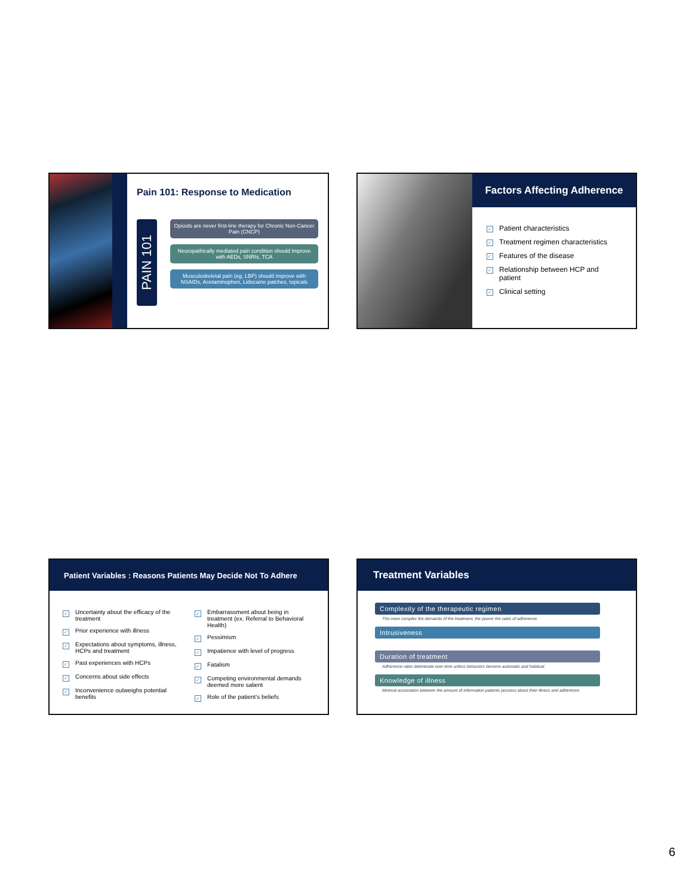Pain 101: Response to Medication
PAIN 101
Opioids are never first-line therapy for Chronic Non-Cancer Pain (CNCP)
Neuropathically mediated pain condition should improve with AEDs, SNRIs, TCA
Musculoskeletal pain (eg, LBP) should improve with NSAIDs, Acetaminophen, Lidocaine patches, topicals
Factors Affecting Adherence
✓ Patient characteristics
✓ Treatment regimen characteristics
✓ Features of the disease
✓ Relationship between HCP and patient
✓ Clinical setting
Patient Variables : Reasons Patients May Decide Not To Adhere
✓ Uncertainty about the efficacy of the treatment
✓ Prior experience with illness
✓ Expectations about symptoms, illness, HCPs and treatment
✓ Past experiences with HCPs
✓ Concerns about side effects
✓ Inconvenience outweighs potential benefits
✓ Embarrassment about being in treatment (ex. Referral to Behavioral Health)
✓ Pessimism
✓ Impatience with level of progress
✓ Fatalism
✓ Competing environmental demands deemed more salient
✓ Role of the patient’s beliefs
Treatment Variables
Complexity of the therapeutic regimen
The more complex the demands of the treatment, the poorer the rates of adherence.
Intrusiveness
Duration of treatment
Adherence rates deteriorate over time unless behaviors become automatic and habitual.
Knowledge of illness
Minimal association between the amount of information patients possess about their illness and adherence.
6